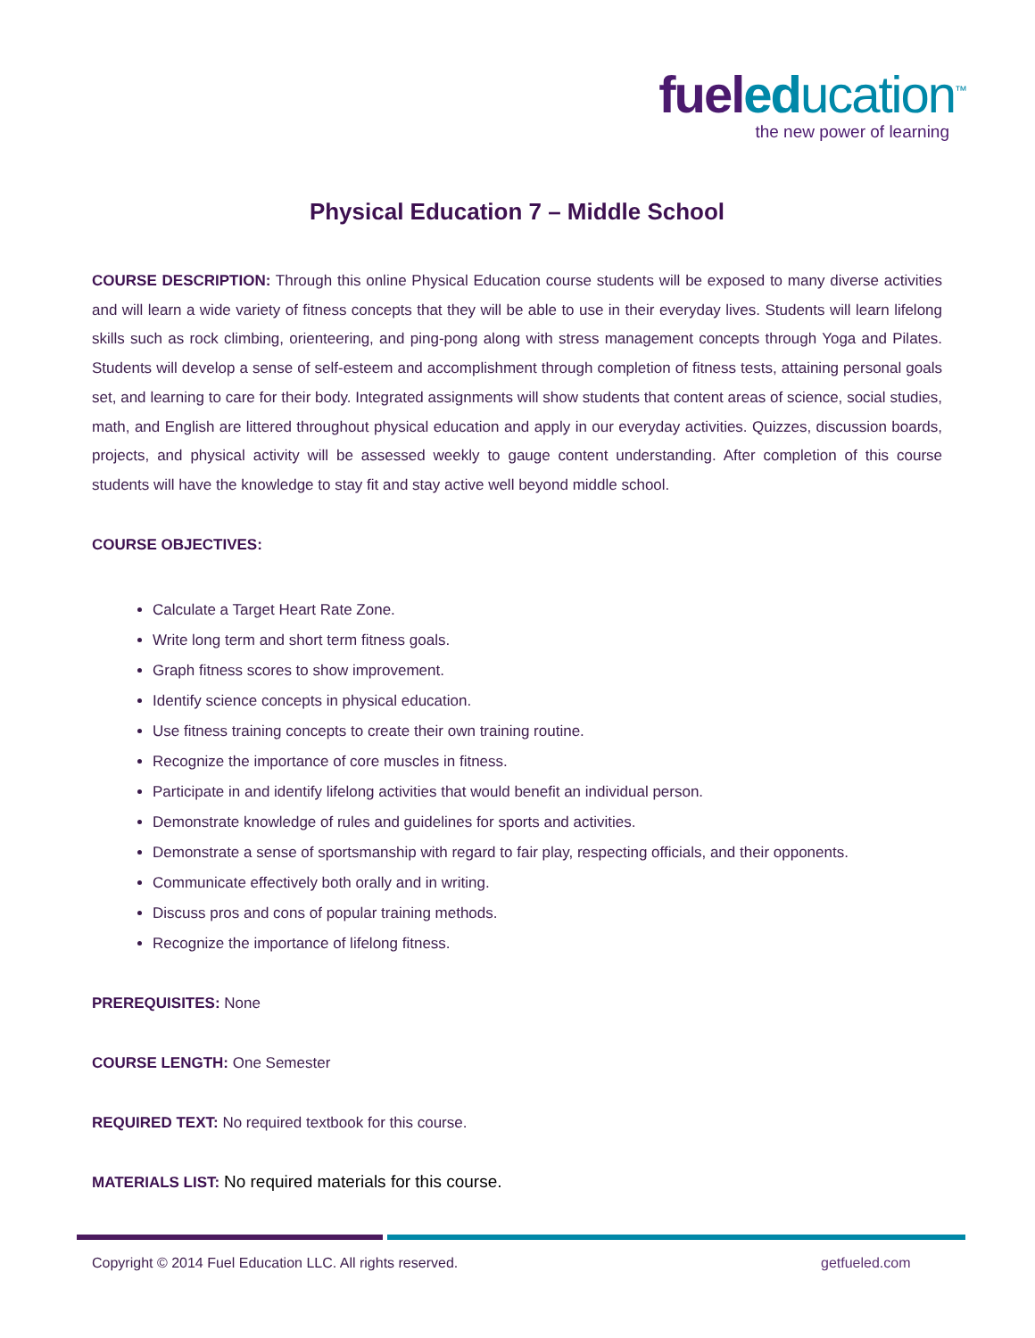fuel ed ucation<sup>™</sup>
the new power of learning
Physical Education 7 – Middle School
COURSE DESCRIPTION: Through this online Physical Education course students will be exposed to many diverse activities and will learn a wide variety of fitness concepts that they will be able to use in their everyday lives. Students will learn lifelong skills such as rock climbing, orienteering, and ping-pong along with stress management concepts through Yoga and Pilates. Students will develop a sense of self-esteem and accomplishment through completion of fitness tests, attaining personal goals set, and learning to care for their body. Integrated assignments will show students that content areas of science, social studies, math, and English are littered throughout physical education and apply in our everyday activities. Quizzes, discussion boards, projects, and physical activity will be assessed weekly to gauge content understanding. After completion of this course students will have the knowledge to stay fit and stay active well beyond middle school.
COURSE OBJECTIVES:
Calculate a Target Heart Rate Zone.
Write long term and short term fitness goals.
Graph fitness scores to show improvement.
Identify science concepts in physical education.
Use fitness training concepts to create their own training routine.
Recognize the importance of core muscles in fitness.
Participate in and identify lifelong activities that would benefit an individual person.
Demonstrate knowledge of rules and guidelines for sports and activities.
Demonstrate a sense of sportsmanship with regard to fair play, respecting officials, and their opponents.
Communicate effectively both orally and in writing.
Discuss pros and cons of popular training methods.
Recognize the importance of lifelong fitness.
PREREQUISITES: None
COURSE LENGTH: One Semester
REQUIRED TEXT: No required textbook for this course.
MATERIALS LIST: No required materials for this course.
Copyright © 2014 Fuel Education LLC. All rights reserved.
getfueled.com